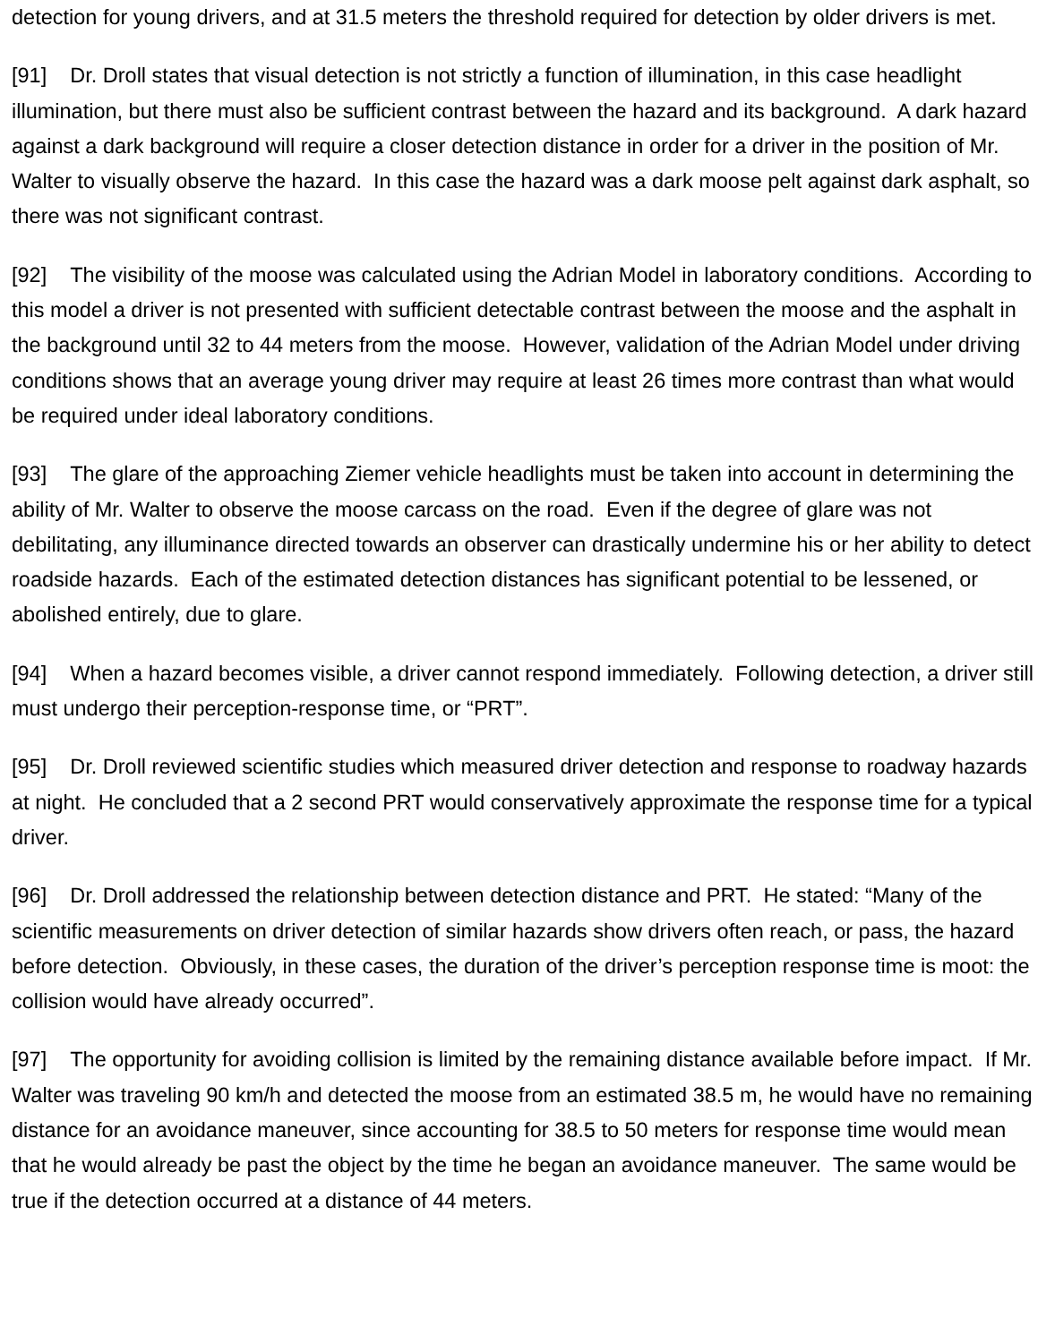detection for young drivers, and at 31.5 meters the threshold required for detection by older drivers is met.
[91] Dr. Droll states that visual detection is not strictly a function of illumination, in this case headlight illumination, but there must also be sufficient contrast between the hazard and its background. A dark hazard against a dark background will require a closer detection distance in order for a driver in the position of Mr. Walter to visually observe the hazard. In this case the hazard was a dark moose pelt against dark asphalt, so there was not significant contrast.
[92] The visibility of the moose was calculated using the Adrian Model in laboratory conditions. According to this model a driver is not presented with sufficient detectable contrast between the moose and the asphalt in the background until 32 to 44 meters from the moose. However, validation of the Adrian Model under driving conditions shows that an average young driver may require at least 26 times more contrast than what would be required under ideal laboratory conditions.
[93] The glare of the approaching Ziemer vehicle headlights must be taken into account in determining the ability of Mr. Walter to observe the moose carcass on the road. Even if the degree of glare was not debilitating, any illuminance directed towards an observer can drastically undermine his or her ability to detect roadside hazards. Each of the estimated detection distances has significant potential to be lessened, or abolished entirely, due to glare.
[94] When a hazard becomes visible, a driver cannot respond immediately. Following detection, a driver still must undergo their perception-response time, or “PRT”.
[95] Dr. Droll reviewed scientific studies which measured driver detection and response to roadway hazards at night. He concluded that a 2 second PRT would conservatively approximate the response time for a typical driver.
[96] Dr. Droll addressed the relationship between detection distance and PRT. He stated: “Many of the scientific measurements on driver detection of similar hazards show drivers often reach, or pass, the hazard before detection. Obviously, in these cases, the duration of the driver’s perception response time is moot: the collision would have already occurred”.
[97] The opportunity for avoiding collision is limited by the remaining distance available before impact. If Mr. Walter was traveling 90 km/h and detected the moose from an estimated 38.5 m, he would have no remaining distance for an avoidance maneuver, since accounting for 38.5 to 50 meters for response time would mean that he would already be past the object by the time he began an avoidance maneuver. The same would be true if the detection occurred at a distance of 44 meters.